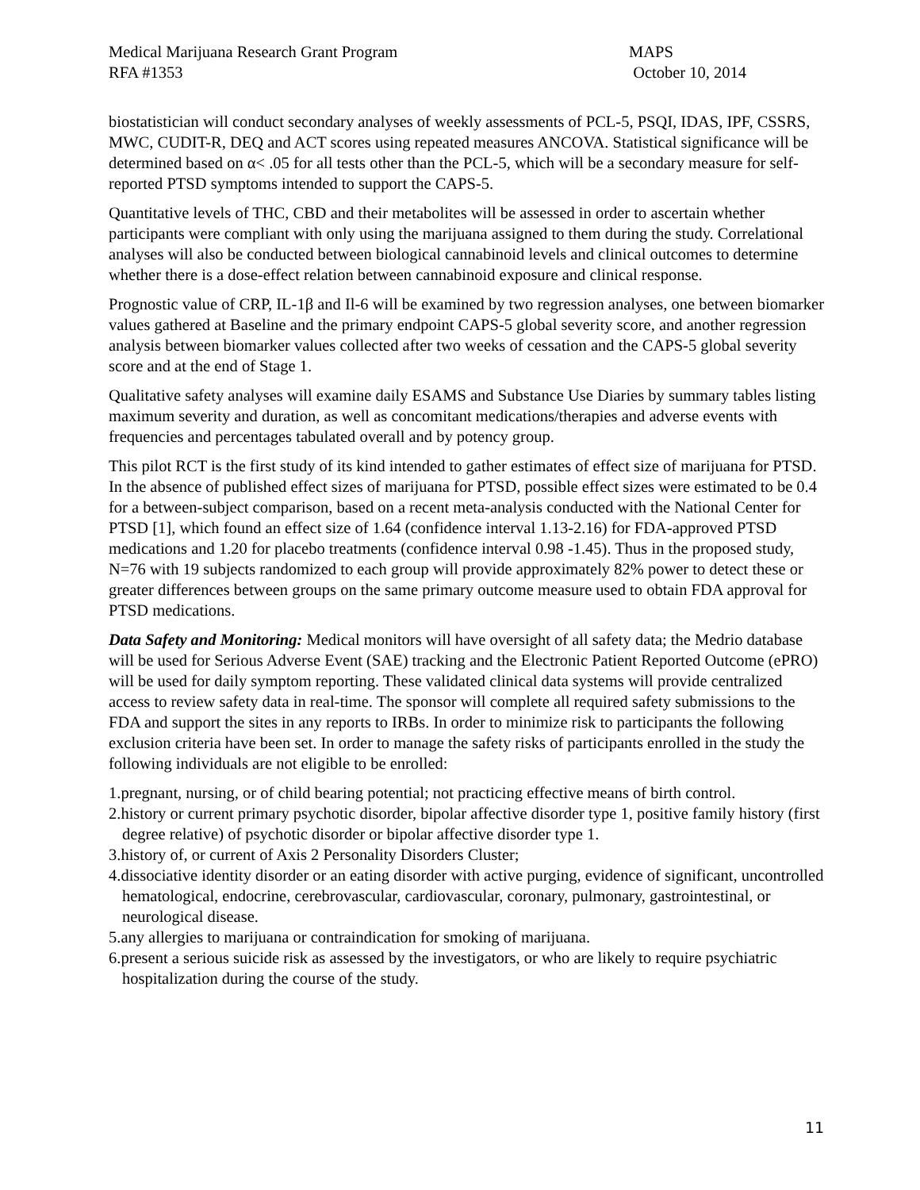Medical Marijuana Research Grant Program
RFA #1353
MAPS
October 10, 2014
biostatistician will conduct secondary analyses of weekly assessments of PCL-5, PSQI, IDAS, IPF, CSSRS, MWC, CUDIT-R, DEQ and ACT scores using repeated measures ANCOVA. Statistical significance will be determined based on α< .05 for all tests other than the PCL-5, which will be a secondary measure for self-reported PTSD symptoms intended to support the CAPS-5.
Quantitative levels of THC, CBD and their metabolites will be assessed in order to ascertain whether participants were compliant with only using the marijuana assigned to them during the study. Correlational analyses will also be conducted between biological cannabinoid levels and clinical outcomes to determine whether there is a dose-effect relation between cannabinoid exposure and clinical response.
Prognostic value of CRP, IL-1β and Il-6 will be examined by two regression analyses, one between biomarker values gathered at Baseline and the primary endpoint CAPS-5 global severity score, and another regression analysis between biomarker values collected after two weeks of cessation and the CAPS-5 global severity score and at the end of Stage 1.
Qualitative safety analyses will examine daily ESAMS and Substance Use Diaries by summary tables listing maximum severity and duration, as well as concomitant medications/therapies and adverse events with frequencies and percentages tabulated overall and by potency group.
This pilot RCT is the first study of its kind intended to gather estimates of effect size of marijuana for PTSD. In the absence of published effect sizes of marijuana for PTSD, possible effect sizes were estimated to be 0.4 for a between-subject comparison, based on a recent meta-analysis conducted with the National Center for PTSD [1], which found an effect size of 1.64 (confidence interval 1.13-2.16) for FDA-approved PTSD medications and 1.20 for placebo treatments (confidence interval 0.98 -1.45). Thus in the proposed study, N=76 with 19 subjects randomized to each group will provide approximately 82% power to detect these or greater differences between groups on the same primary outcome measure used to obtain FDA approval for PTSD medications.
Data Safety and Monitoring: Medical monitors will have oversight of all safety data; the Medrio database will be used for Serious Adverse Event (SAE) tracking and the Electronic Patient Reported Outcome (ePRO) will be used for daily symptom reporting. These validated clinical data systems will provide centralized access to review safety data in real-time. The sponsor will complete all required safety submissions to the FDA and support the sites in any reports to IRBs. In order to minimize risk to participants the following exclusion criteria have been set. In order to manage the safety risks of participants enrolled in the study the following individuals are not eligible to be enrolled:
1.pregnant, nursing, or of child bearing potential; not practicing effective means of birth control.
2.history or current primary psychotic disorder, bipolar affective disorder type 1, positive family history (first degree relative) of psychotic disorder or bipolar affective disorder type 1.
3.history of, or current of Axis 2 Personality Disorders Cluster;
4.dissociative identity disorder or an eating disorder with active purging, evidence of significant, uncontrolled hematological, endocrine, cerebrovascular, cardiovascular, coronary, pulmonary, gastrointestinal, or neurological disease.
5.any allergies to marijuana or contraindication for smoking of marijuana.
6.present a serious suicide risk as assessed by the investigators, or who are likely to require psychiatric hospitalization during the course of the study.
11